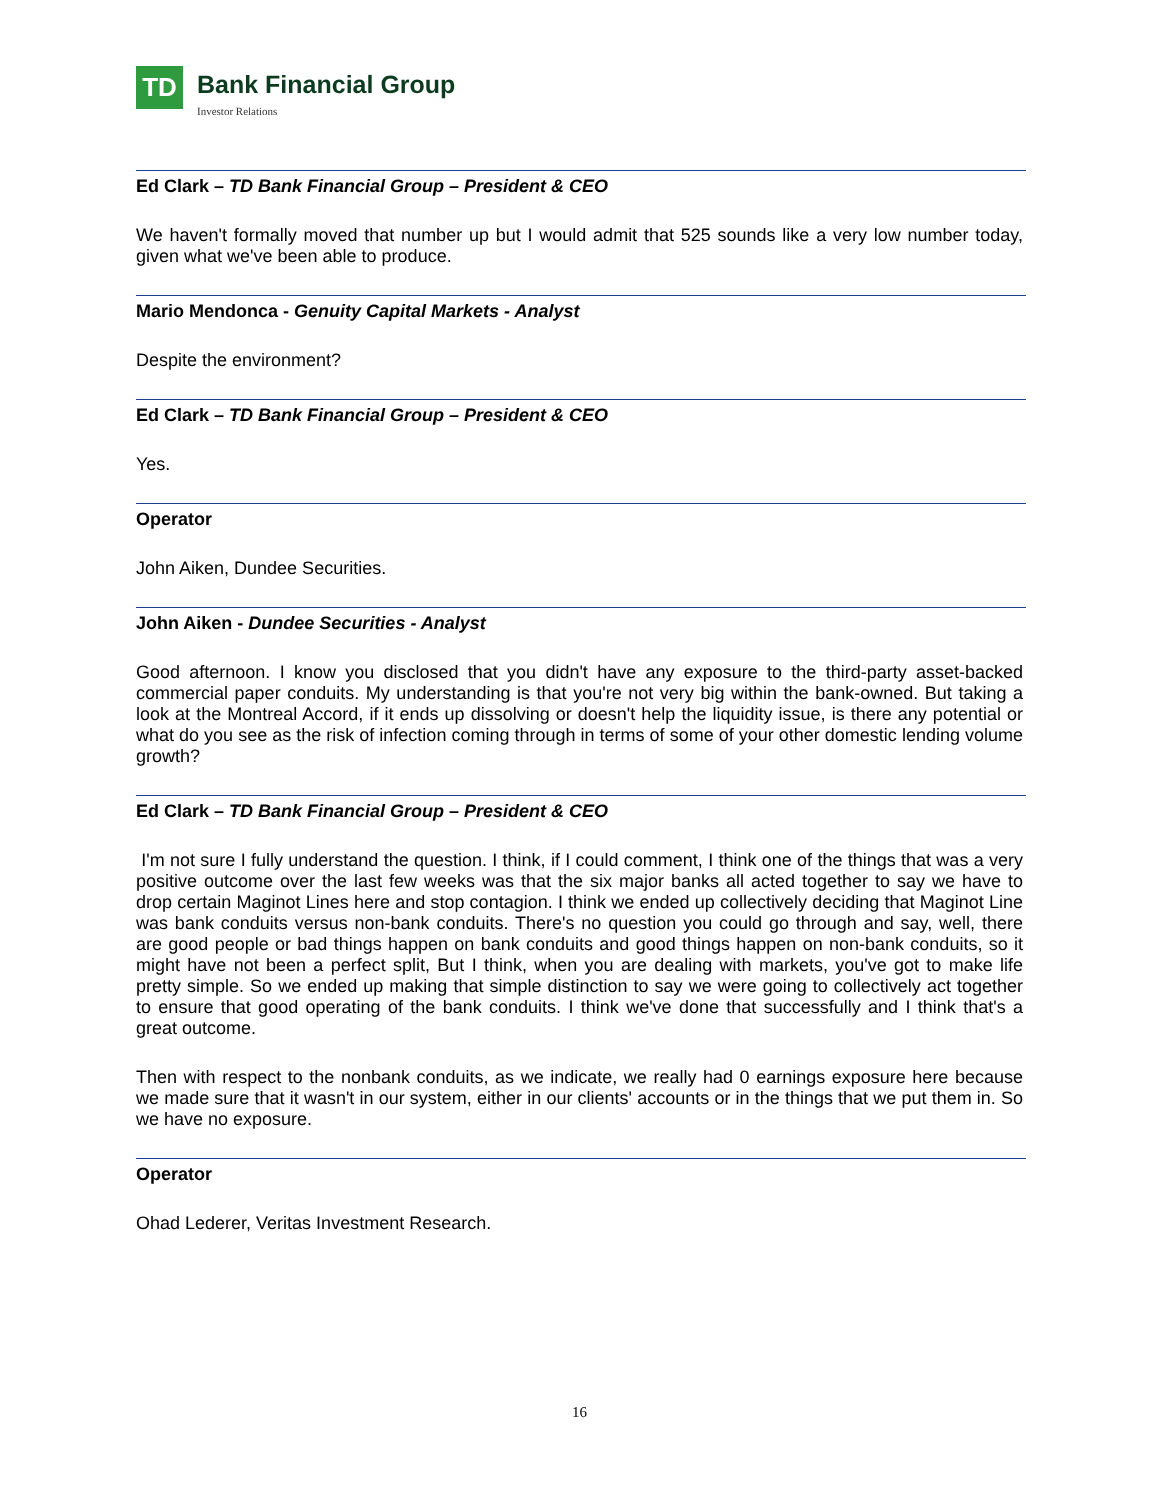TD
Bank Financial Group
Investor Relations
Ed Clark – TD Bank Financial Group – President & CEO
We haven't formally moved that number up but I would admit that 525 sounds like a very low number today, given what we've been able to produce.
Mario Mendonca - Genuity Capital Markets - Analyst
Despite the environment?
Ed Clark – TD Bank Financial Group – President & CEO
Yes.
Operator
John Aiken, Dundee Securities.
John Aiken - Dundee Securities - Analyst
Good afternoon. I know you disclosed that you didn't have any exposure to the third-party asset-backed commercial paper conduits. My understanding is that you're not very big within the bank-owned. But taking a look at the Montreal Accord, if it ends up dissolving or doesn't help the liquidity issue, is there any potential or what do you see as the risk of infection coming through in terms of some of your other domestic lending volume growth?
Ed Clark – TD Bank Financial Group – President & CEO
I'm not sure I fully understand the question. I think, if I could comment, I think one of the things that was a very positive outcome over the last few weeks was that the six major banks all acted together to say we have to drop certain Maginot Lines here and stop contagion. I think we ended up collectively deciding that Maginot Line was bank conduits versus non-bank conduits. There's no question you could go through and say, well, there are good people or bad things happen on bank conduits and good things happen on non-bank conduits, so it might have not been a perfect split, But I think, when you are dealing with markets, you've got to make life pretty simple. So we ended up making that simple distinction to say we were going to collectively act together to ensure that good operating of the bank conduits. I think we've done that successfully and I think that's a great outcome.
Then with respect to the nonbank conduits, as we indicate, we really had 0 earnings exposure here because we made sure that it wasn't in our system, either in our clients' accounts or in the things that we put them in. So we have no exposure.
Operator
Ohad Lederer, Veritas Investment Research.
16